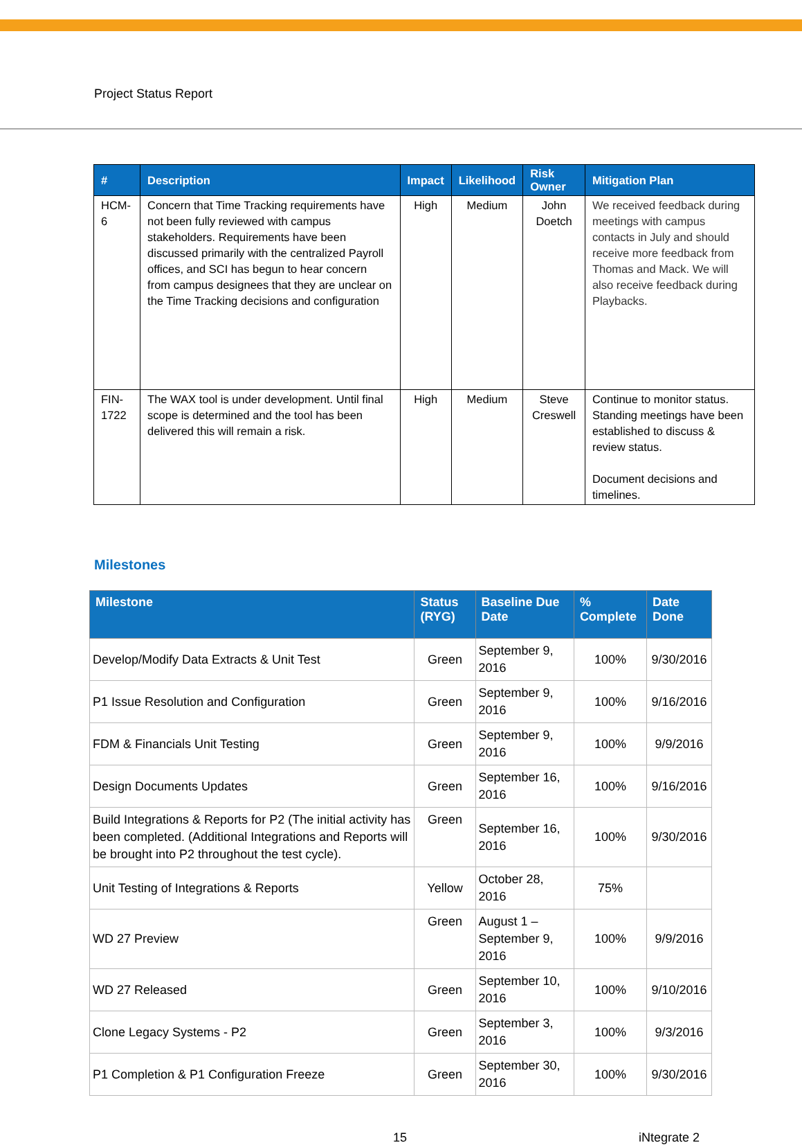Project Status Report
| # | Description | Impact | Likelihood | Risk Owner | Mitigation Plan |
| --- | --- | --- | --- | --- | --- |
| HCM-6 | Concern that Time Tracking requirements have not been fully reviewed with campus stakeholders. Requirements have been discussed primarily with the centralized Payroll offices, and SCI has begun to hear concern from campus designees that they are unclear on the Time Tracking decisions and configuration | High | Medium | John Doetch | We received feedback during meetings with campus contacts in July and should receive more feedback from Thomas and Mack. We will also receive feedback during Playbacks. |
| FIN-1722 | The WAX tool is under development. Until final scope is determined and the tool has been delivered this will remain a risk. | High | Medium | Steve Creswell | Continue to monitor status. Standing meetings have been established to discuss & review status. Document decisions and timelines. |
Milestones
| Milestone | Status (RYG) | Baseline Due Date | % Complete | Date Done |
| --- | --- | --- | --- | --- |
| Develop/Modify Data Extracts & Unit Test | Green | September 9, 2016 | 100% | 9/30/2016 |
| P1 Issue Resolution and Configuration | Green | September 9, 2016 | 100% | 9/16/2016 |
| FDM & Financials Unit Testing | Green | September 9, 2016 | 100% | 9/9/2016 |
| Design Documents Updates | Green | September 16, 2016 | 100% | 9/16/2016 |
| Build Integrations & Reports for P2 (The initial activity has been completed. (Additional Integrations and Reports will be brought into P2 throughout the test cycle). | Green | September 16, 2016 | 100% | 9/30/2016 |
| Unit Testing of Integrations & Reports | Yellow | October 28, 2016 | 75% | |
| WD 27 Preview | Green | August 1 – September 9, 2016 | 100% | 9/9/2016 |
| WD 27 Released | Green | September 10, 2016 | 100% | 9/10/2016 |
| Clone Legacy Systems - P2 | Green | September 3, 2016 | 100% | 9/3/2016 |
| P1 Completion & P1 Configuration Freeze | Green | September 30, 2016 | 100% | 9/30/2016 |
15 iNtegrate 2